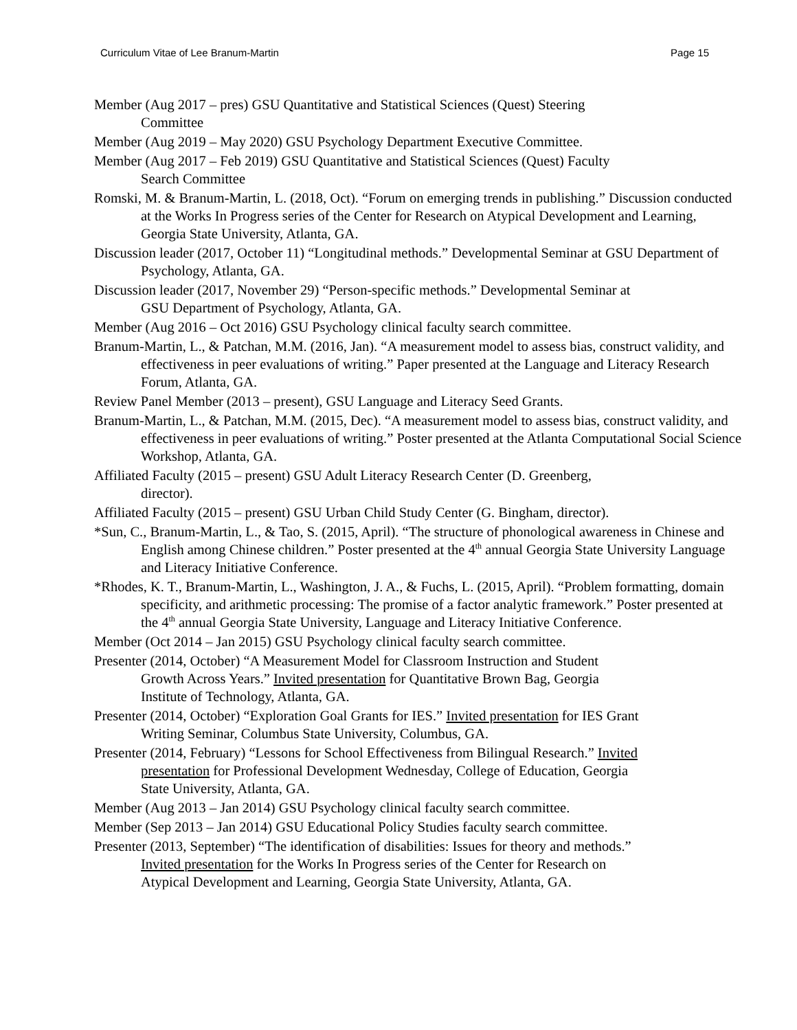Curriculum Vitae of Lee Branum-Martin Page 15
Member (Aug 2017 – pres) GSU Quantitative and Statistical Sciences (Quest) Steering
Committee
Member (Aug 2019 – May 2020) GSU Psychology Department Executive Committee.
Member (Aug 2017 – Feb 2019) GSU Quantitative and Statistical Sciences (Quest) Faculty
Search Committee
Romski, M. & Branum-Martin, L. (2018, Oct). “Forum on emerging trends in publishing.” Discussion conducted at the Works In Progress series of the Center for Research on Atypical Development and Learning, Georgia State University, Atlanta, GA.
Discussion leader (2017, October 11) “Longitudinal methods.” Developmental Seminar at GSU Department of Psychology, Atlanta, GA.
Discussion leader (2017, November 29) “Person-specific methods.” Developmental Seminar at
GSU Department of Psychology, Atlanta, GA.
Member (Aug 2016 – Oct 2016) GSU Psychology clinical faculty search committee.
Branum-Martin, L., & Patchan, M.M. (2016, Jan). “A measurement model to assess bias, construct validity, and effectiveness in peer evaluations of writing.” Paper presented at the Language and Literacy Research Forum, Atlanta, GA.
Review Panel Member (2013 – present), GSU Language and Literacy Seed Grants.
Branum-Martin, L., & Patchan, M.M. (2015, Dec). “A measurement model to assess bias, construct validity, and effectiveness in peer evaluations of writing.” Poster presented at the Atlanta Computational Social Science Workshop, Atlanta, GA.
Affiliated Faculty (2015 – present) GSU Adult Literacy Research Center (D. Greenberg,
director).
Affiliated Faculty (2015 – present) GSU Urban Child Study Center (G. Bingham, director).
*Sun, C., Branum-Martin, L., & Tao, S. (2015, April). “The structure of phonological awareness in Chinese and English among Chinese children.” Poster presented at the 4<sup>th</sup> annual Georgia State University Language and Literacy Initiative Conference.
*Rhodes, K. T., Branum-Martin, L., Washington, J. A., & Fuchs, L. (2015, April). “Problem formatting, domain specificity, and arithmetic processing: The promise of a factor analytic framework.” Poster presented at the 4<sup>th</sup> annual Georgia State University, Language and Literacy Initiative Conference.
Member (Oct 2014 – Jan 2015) GSU Psychology clinical faculty search committee.
Presenter (2014, October) “A Measurement Model for Classroom Instruction and Student
Growth Across Years.” Invited presentation for Quantitative Brown Bag, Georgia
Institute of Technology, Atlanta, GA.
Presenter (2014, October) “Exploration Goal Grants for IES.” Invited presentation for IES Grant
Writing Seminar, Columbus State University, Columbus, GA.
Presenter (2014, February) “Lessons for School Effectiveness from Bilingual Research.” Invited
presentation for Professional Development Wednesday, College of Education, Georgia
State University, Atlanta, GA.
Member (Aug 2013 – Jan 2014) GSU Psychology clinical faculty search committee.
Member (Sep 2013 – Jan 2014) GSU Educational Policy Studies faculty search committee.
Presenter (2013, September) “The identification of disabilities: Issues for theory and methods.”
Invited presentation for the Works In Progress series of the Center for Research on
Atypical Development and Learning, Georgia State University, Atlanta, GA.